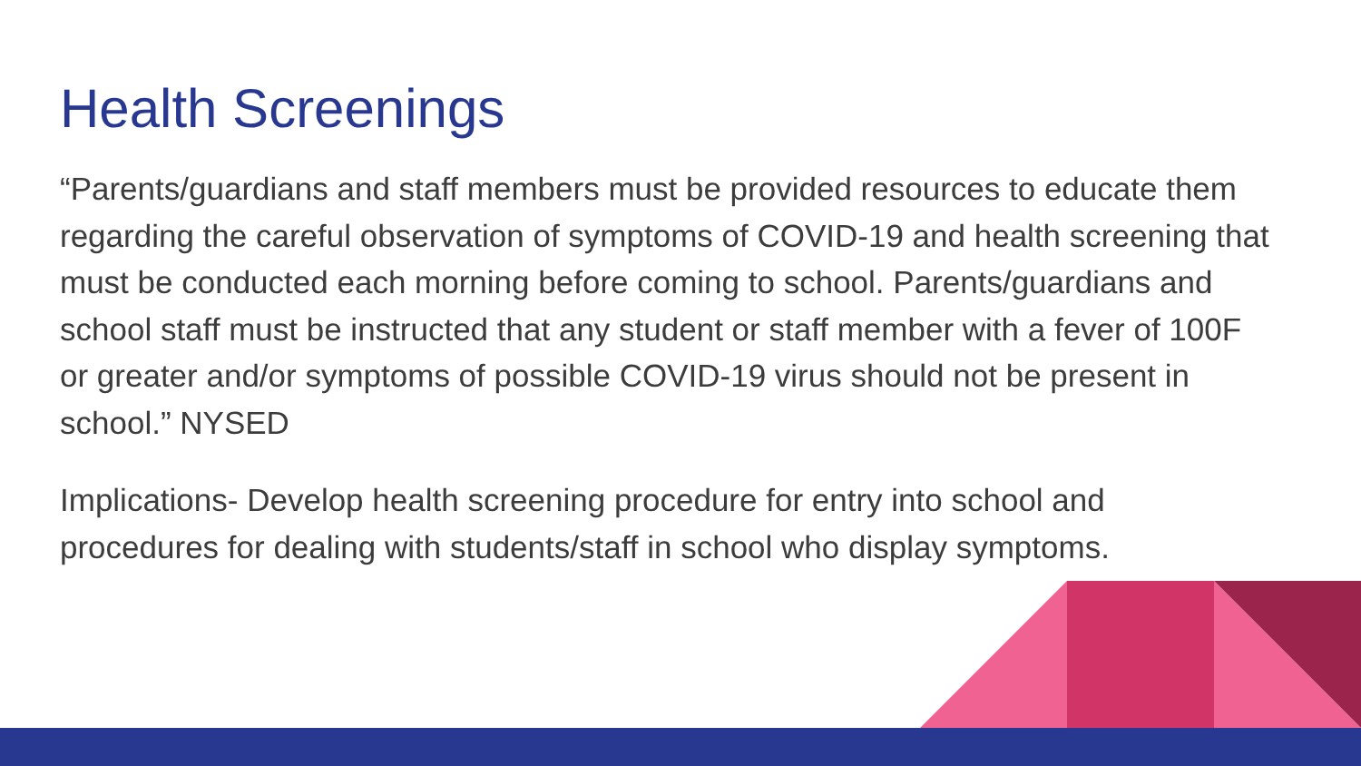Health Screenings
“Parents/guardians and staff members must be provided resources to educate them regarding the careful observation of symptoms of COVID-19 and health screening that must be conducted each morning before coming to school. Parents/guardians and school staff must be instructed that any student or staff member with a fever of 100F or greater and/or symptoms of possible COVID-19 virus should not be present in school.” NYSED
Implications- Develop health screening procedure for entry into school and procedures for dealing with students/staff in school who display symptoms.